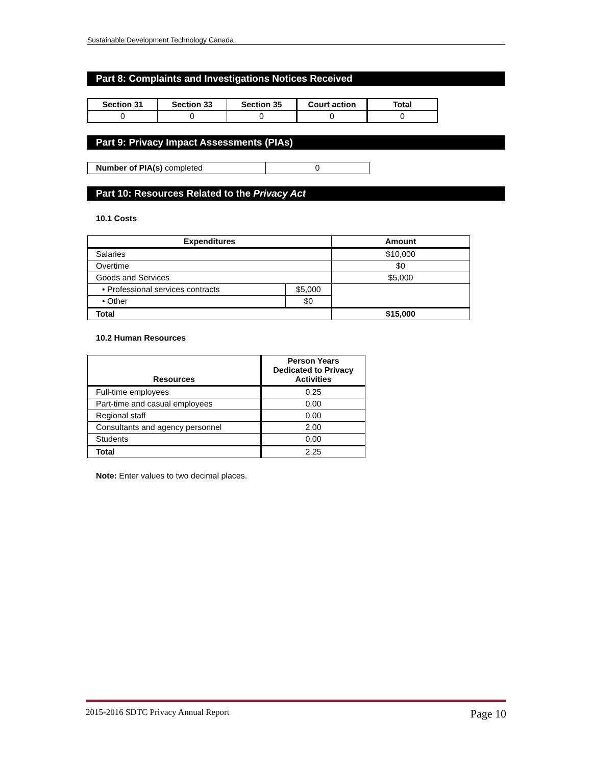Sustainable Development Technology Canada
Part 8: Complaints and Investigations Notices Received
| Section 31 | Section 33 | Section 35 | Court action | Total |
| --- | --- | --- | --- | --- |
| 0 | 0 | 0 | 0 | 0 |
Part 9: Privacy Impact Assessments (PIAs)
| Number of PIA(s) completed | 0 |
Part 10: Resources Related to the Privacy Act
10.1 Costs
| Expenditures | | Amount |
| --- | --- | --- |
| Salaries | | $10,000 |
| Overtime | | $0 |
| Goods and Services | | $5,000 |
| • Professional services contracts | $5,000 | |
| • Other | $0 | |
| Total | | $15,000 |
10.2 Human Resources
| Resources | Person Years Dedicated to Privacy Activities |
| --- | --- |
| Full-time employees | 0.25 |
| Part-time and casual employees | 0.00 |
| Regional staff | 0.00 |
| Consultants and agency personnel | 2.00 |
| Students | 0.00 |
| Total | 2.25 |
Note: Enter values to two decimal places.
2015-2016 SDTC Privacy Annual Report Page 10